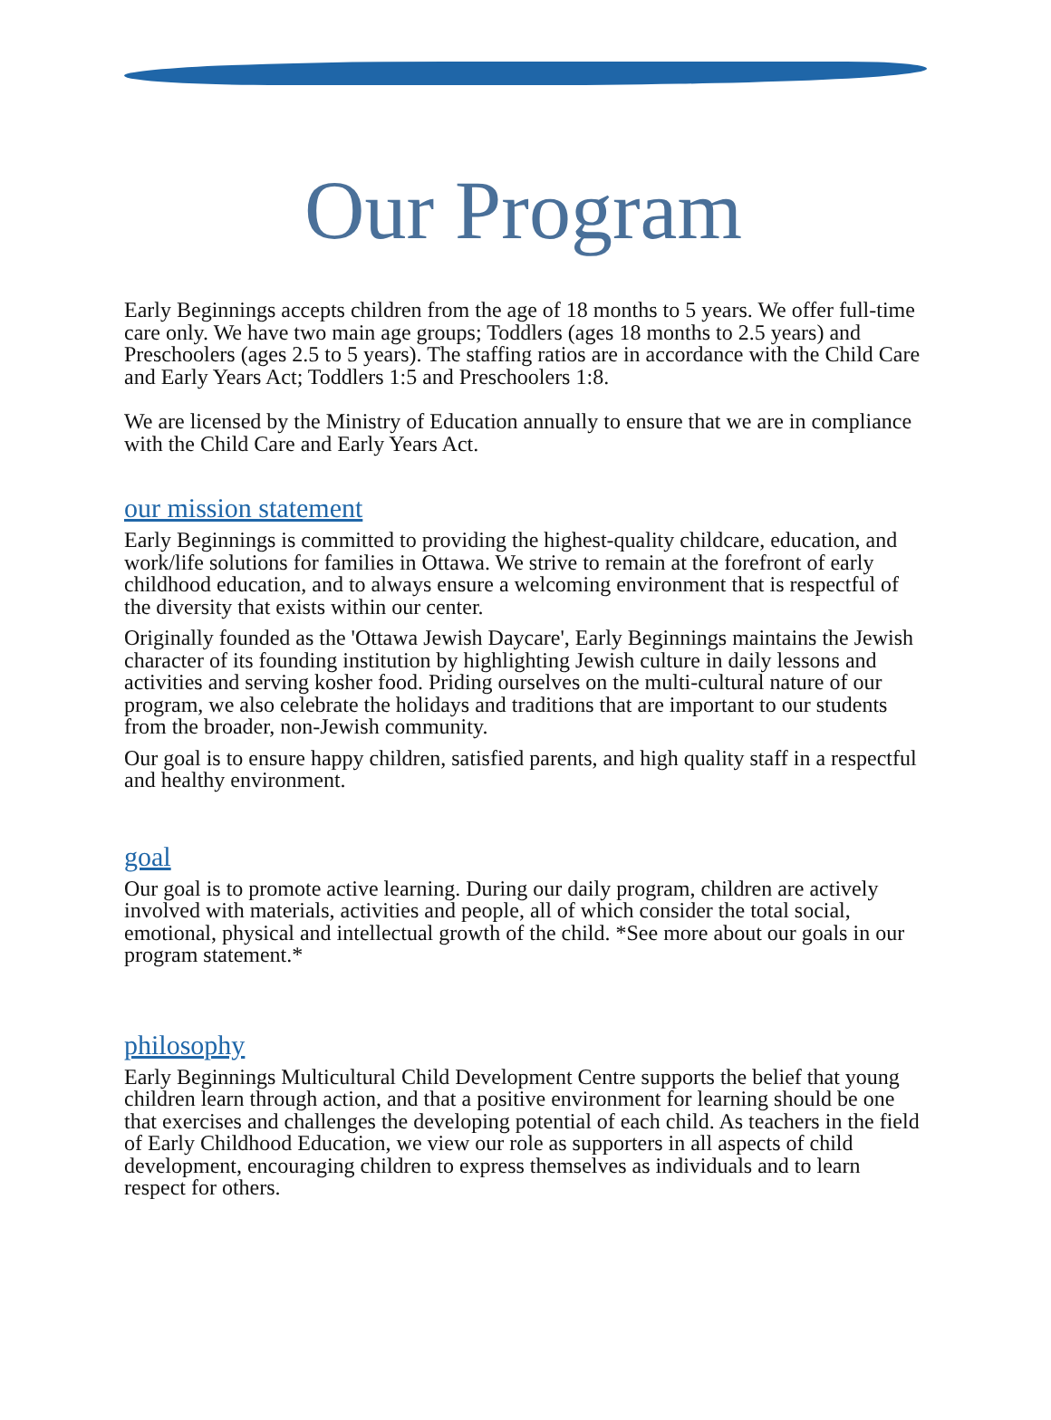Our Program
Early Beginnings accepts children from the age of 18 months to 5 years. We offer full-time care only. We have two main age groups; Toddlers (ages 18 months to 2.5 years) and Preschoolers (ages 2.5 to 5 years). The staffing ratios are in accordance with the Child Care and Early Years Act; Toddlers 1:5 and Preschoolers 1:8.
We are licensed by the Ministry of Education annually to ensure that we are in compliance with the Child Care and Early Years Act.
our mission statement
Early Beginnings is committed to providing the highest-quality childcare, education, and work/life solutions for families in Ottawa. We strive to remain at the forefront of early childhood education, and to always ensure a welcoming environment that is respectful of the diversity that exists within our center.
Originally founded as the 'Ottawa Jewish Daycare', Early Beginnings maintains the Jewish character of its founding institution by highlighting Jewish culture in daily lessons and activities and serving kosher food. Priding ourselves on the multi-cultural nature of our program, we also celebrate the holidays and traditions that are important to our students from the broader, non-Jewish community.
Our goal is to ensure happy children, satisfied parents, and high quality staff in a respectful and healthy environment.
goal
Our goal is to promote active learning. During our daily program, children are actively involved with materials, activities and people, all of which consider the total social, emotional, physical and intellectual growth of the child. *See more about our goals in our program statement.*
philosophy
Early Beginnings Multicultural Child Development Centre supports the belief that young children learn through action, and that a positive environment for learning should be one that exercises and challenges the developing potential of each child. As teachers in the field of Early Childhood Education, we view our role as supporters in all aspects of child development, encouraging children to express themselves as individuals and to learn respect for others.